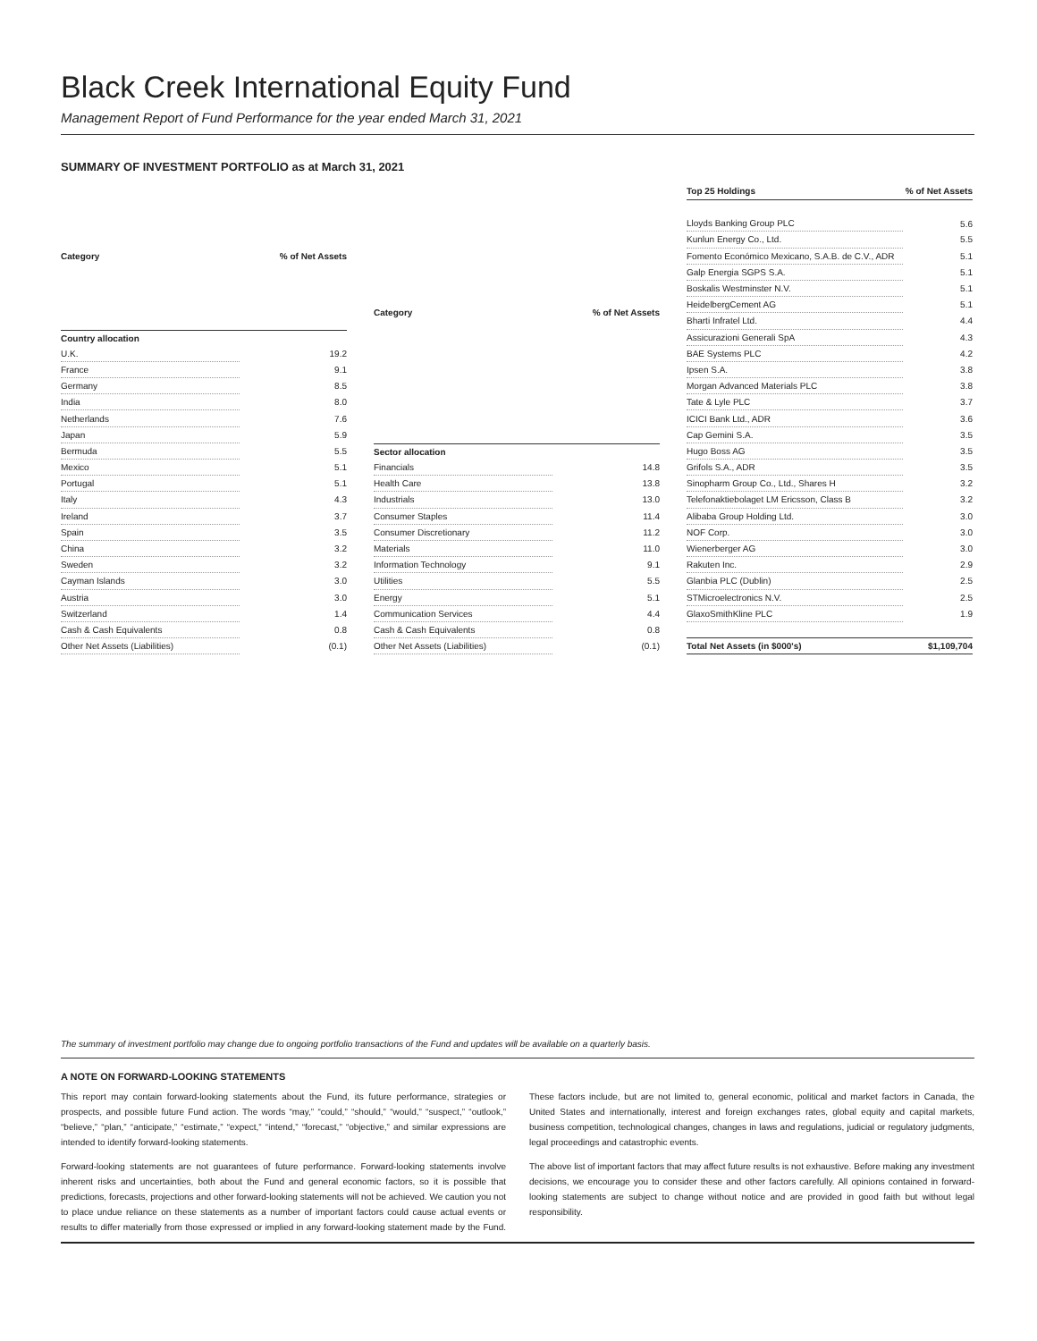Black Creek International Equity Fund
Management Report of Fund Performance for the year ended March 31, 2021
SUMMARY OF INVESTMENT PORTFOLIO as at March 31, 2021
| Category | % of Net Assets |
| --- | --- |
| Country allocation | |
| U.K. | 19.2 |
| France | 9.1 |
| Germany | 8.5 |
| India | 8.0 |
| Netherlands | 7.6 |
| Japan | 5.9 |
| Bermuda | 5.5 |
| Mexico | 5.1 |
| Portugal | 5.1 |
| Italy | 4.3 |
| Ireland | 3.7 |
| Spain | 3.5 |
| China | 3.2 |
| Sweden | 3.2 |
| Cayman Islands | 3.0 |
| Austria | 3.0 |
| Switzerland | 1.4 |
| Cash & Cash Equivalents | 0.8 |
| Other Net Assets (Liabilities) | (0.1) |
| Category | % of Net Assets |
| --- | --- |
| Sector allocation | |
| Financials | 14.8 |
| Health Care | 13.8 |
| Industrials | 13.0 |
| Consumer Staples | 11.4 |
| Consumer Discretionary | 11.2 |
| Materials | 11.0 |
| Information Technology | 9.1 |
| Utilities | 5.5 |
| Energy | 5.1 |
| Communication Services | 4.4 |
| Cash & Cash Equivalents | 0.8 |
| Other Net Assets (Liabilities) | (0.1) |
| Top 25 Holdings | % of Net Assets |
| --- | --- |
| Lloyds Banking Group PLC | 5.6 |
| Kunlun Energy Co., Ltd. | 5.5 |
| Fomento Económico Mexicano, S.A.B. de C.V., ADR | 5.1 |
| Galp Energia SGPS S.A. | 5.1 |
| Boskalis Westminster N.V. | 5.1 |
| HeidelbergCement AG | 5.1 |
| Bharti Infratel Ltd. | 4.4 |
| Assicurazioni Generali SpA | 4.3 |
| BAE Systems PLC | 4.2 |
| Ipsen S.A. | 3.8 |
| Morgan Advanced Materials PLC | 3.8 |
| Tate & Lyle PLC | 3.7 |
| ICICI Bank Ltd., ADR | 3.6 |
| Cap Gemini S.A. | 3.5 |
| Hugo Boss AG | 3.5 |
| Grifols S.A., ADR | 3.5 |
| Sinopharm Group Co., Ltd., Shares H | 3.2 |
| Telefonaktiebolaget LM Ericsson, Class B | 3.2 |
| Alibaba Group Holding Ltd. | 3.0 |
| NOF Corp. | 3.0 |
| Wienerberger AG | 3.0 |
| Rakuten Inc. | 2.9 |
| Glanbia PLC (Dublin) | 2.5 |
| STMicroelectronics N.V. | 2.5 |
| GlaxoSmithKline PLC | 1.9 |
| Total Net Assets (in $000's) | $1,109,704 |
The summary of investment portfolio may change due to ongoing portfolio transactions of the Fund and updates will be available on a quarterly basis.
A NOTE ON FORWARD-LOOKING STATEMENTS
This report may contain forward-looking statements about the Fund, its future performance, strategies or prospects, and possible future Fund action. The words “may,” “could,” “should,” “would,” “suspect,” “outlook,” “believe,” “plan,” “anticipate,” “estimate,” “expect,” “intend,” “forecast,” “objective,” and similar expressions are intended to identify forward-looking statements.
Forward-looking statements are not guarantees of future performance. Forward-looking statements involve inherent risks and uncertainties, both about the Fund and general economic factors, so it is possible that predictions, forecasts, projections and other forward-looking statements will not be achieved. We caution you not to place undue reliance on these statements as a number of important factors could cause actual events or results to differ materially from those expressed or implied in any forward-looking statement made by the Fund. These factors include, but are not limited to, general economic, political and market factors in Canada, the United States and internationally, interest and foreign exchanges rates, global equity and capital markets, business competition, technological changes, changes in laws and regulations, judicial or regulatory judgments, legal proceedings and catastrophic events.
The above list of important factors that may affect future results is not exhaustive. Before making any investment decisions, we encourage you to consider these and other factors carefully. All opinions contained in forward-looking statements are subject to change without notice and are provided in good faith but without legal responsibility.